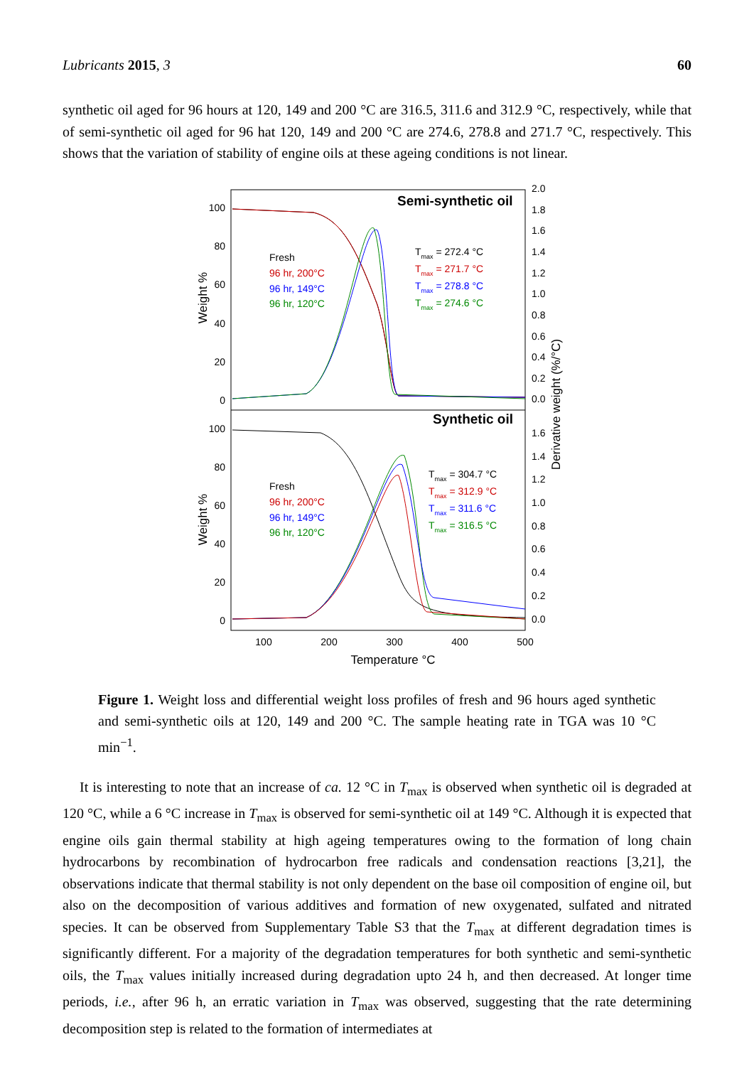Lubricants 2015, 3 60
synthetic oil aged for 96 hours at 120, 149 and 200 °C are 316.5, 311.6 and 312.9 °C, respectively, while that of semi-synthetic oil aged for 96 hat 120, 149 and 200 °C are 274.6, 278.8 and 271.7 °C, respectively. This shows that the variation of stability of engine oils at these ageing conditions is not linear.
Semi-synthetic oil
Synthetic oil
100
80
60
40
20
0
100
80
60
40
20
0
2.0
1.8
1.6
1.4
1.2
1.0
0.8
0.6
0.4
0.2
0.0
1.6
1.4
1.2
1.0
0.8
0.6
0.4
0.2
0.0
100
200
300
400
500
Temperature °C
Weight %
Weight %
Derivative weight (%/°C)
Fresh
96 hr, 200°C
96 hr, 149°C
96 hr, 120°C
Tmax = 272.4 °C
Tmax = 271.7 °C
Tmax = 278.8 °C
Tmax = 274.6 °C
Fresh
96 hr, 200°C
96 hr, 149°C
96 hr, 120°C
Tmax = 304.7 °C
Tmax = 312.9 °C
Tmax = 311.6 °C
Tmax = 316.5 °C
Figure 1. Weight loss and differential weight loss profiles of fresh and 96 hours aged synthetic and semi-synthetic oils at 120, 149 and 200 °C. The sample heating rate in TGA was 10 °C min<sup>−1</sup>.
It is interesting to note that an increase of ca. 12 °C in T<sub>max</sub> is observed when synthetic oil is degraded at 120 °C, while a 6 °C increase in T<sub>max</sub> is observed for semi-synthetic oil at 149 °C. Although it is expected that engine oils gain thermal stability at high ageing temperatures owing to the formation of long chain hydrocarbons by recombination of hydrocarbon free radicals and condensation reactions [3,21], the observations indicate that thermal stability is not only dependent on the base oil composition of engine oil, but also on the decomposition of various additives and formation of new oxygenated, sulfated and nitrated species. It can be observed from Supplementary Table S3 that the T<sub>max</sub> at different degradation times is significantly different. For a majority of the degradation temperatures for both synthetic and semi-synthetic oils, the T<sub>max</sub> values initially increased during degradation upto 24 h, and then decreased. At longer time periods, i.e., after 96 h, an erratic variation in T<sub>max</sub> was observed, suggesting that the rate determining decomposition step is related to the formation of intermediates at